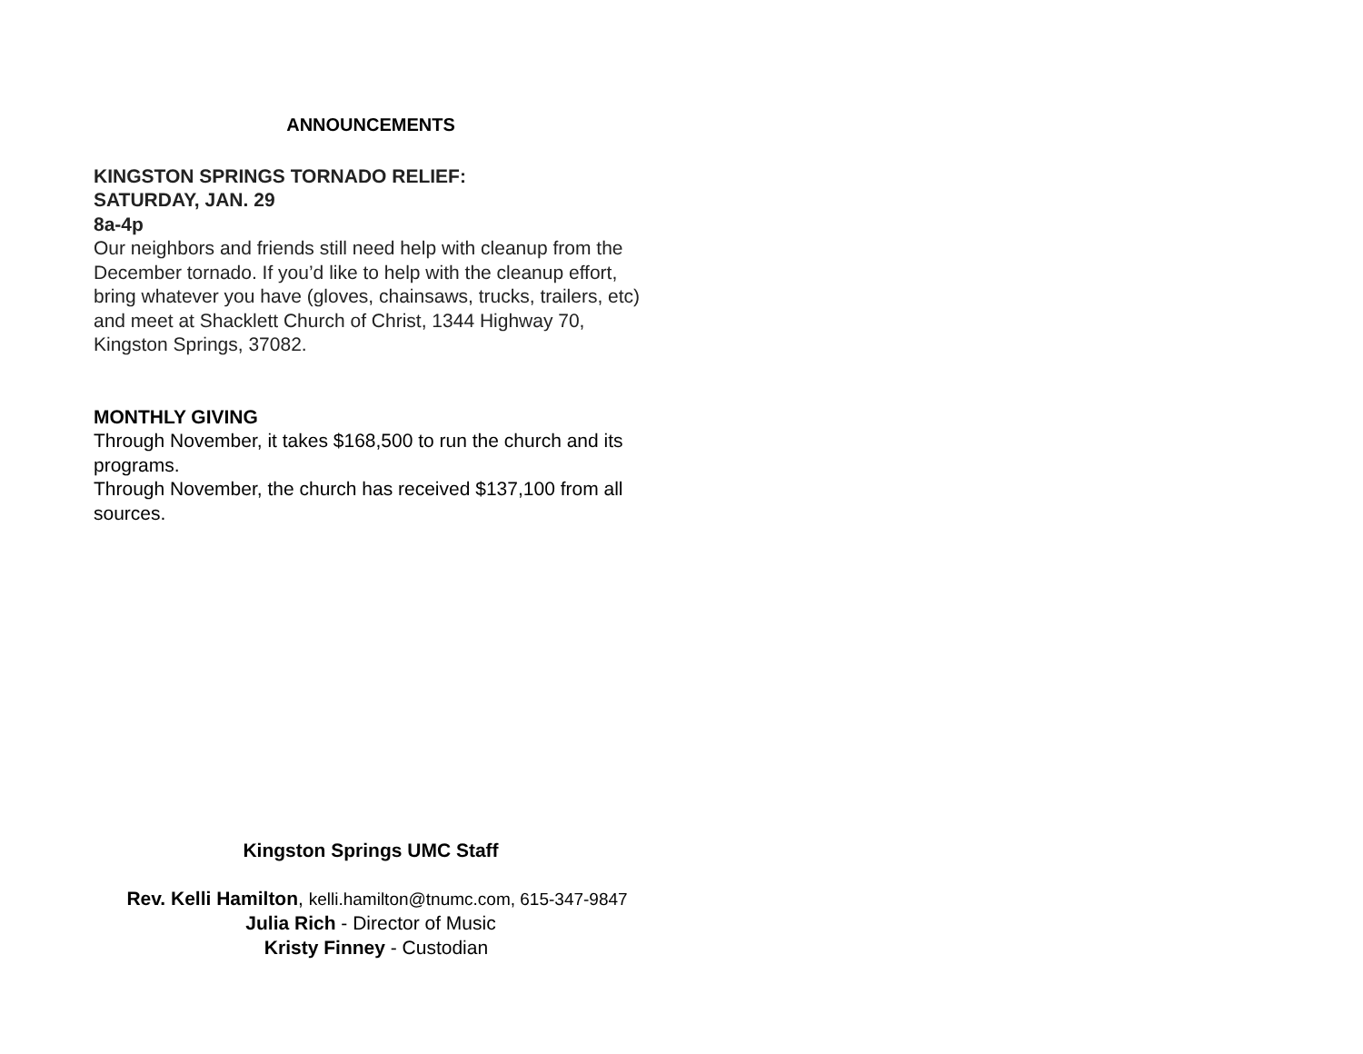ANNOUNCEMENTS
KINGSTON SPRINGS TORNADO RELIEF:
SATURDAY, JAN. 29
8a-4p
Our neighbors and friends still need help with cleanup from the December tornado. If you’d like to help with the cleanup effort, bring whatever you have (gloves, chainsaws, trucks, trailers, etc) and meet at Shacklett Church of Christ, 1344 Highway 70, Kingston Springs, 37082.
MONTHLY GIVING
Through November, it takes $168,500 to run the church and its programs.
Through November, the church has received $137,100 from all sources.
Kingston Springs UMC Staff
Rev. Kelli Hamilton, kelli.hamilton@tnumc.com, 615-347-9847
Julia Rich - Director of Music
Kristy Finney - Custodian